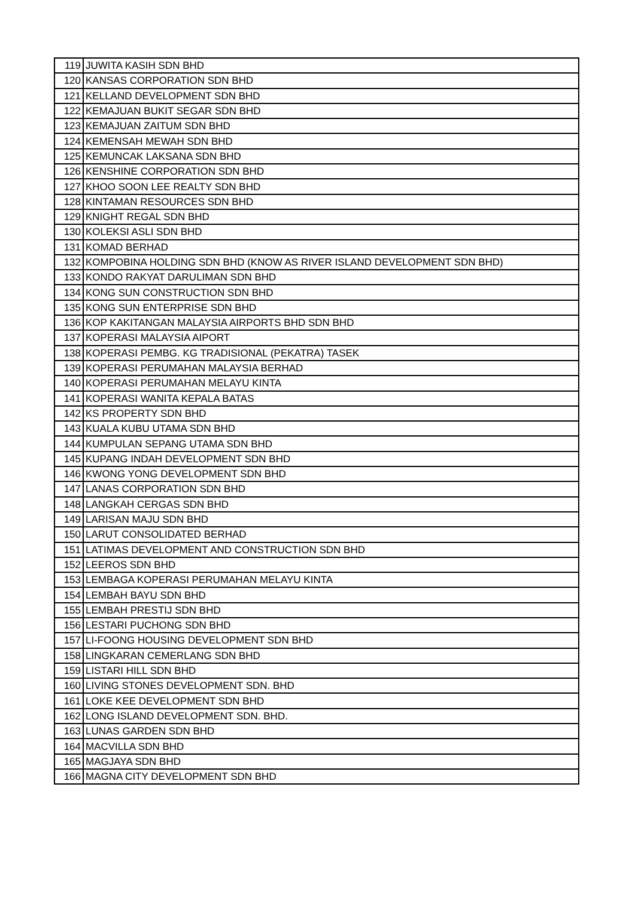| 119 | JUWITA KASIH SDN BHD |
| 120 | KANSAS CORPORATION SDN BHD |
| 121 | KELLAND DEVELOPMENT SDN BHD |
| 122 | KEMAJUAN BUKIT SEGAR SDN BHD |
| 123 | KEMAJUAN ZAITUM SDN BHD |
| 124 | KEMENSAH MEWAH SDN BHD |
| 125 | KEMUNCAK LAKSANA SDN BHD |
| 126 | KENSHINE CORPORATION SDN BHD |
| 127 | KHOO SOON LEE REALTY SDN BHD |
| 128 | KINTAMAN RESOURCES SDN BHD |
| 129 | KNIGHT REGAL SDN BHD |
| 130 | KOLEKSI ASLI SDN BHD |
| 131 | KOMAD BERHAD |
| 132 | KOMPOBINA HOLDING SDN BHD (KNOW AS RIVER ISLAND DEVELOPMENT SDN BHD) |
| 133 | KONDO RAKYAT DARULIMAN SDN BHD |
| 134 | KONG SUN CONSTRUCTION SDN BHD |
| 135 | KONG SUN ENTERPRISE SDN BHD |
| 136 | KOP KAKITANGAN MALAYSIA AIRPORTS BHD SDN BHD |
| 137 | KOPERASI MALAYSIA AIPORT |
| 138 | KOPERASI PEMBG. KG TRADISIONAL (PEKATRA) TASEK |
| 139 | KOPERASI PERUMAHAN MALAYSIA BERHAD |
| 140 | KOPERASI PERUMAHAN MELAYU KINTA |
| 141 | KOPERASI WANITA KEPALA BATAS |
| 142 | KS PROPERTY SDN BHD |
| 143 | KUALA KUBU UTAMA SDN BHD |
| 144 | KUMPULAN SEPANG UTAMA SDN BHD |
| 145 | KUPANG INDAH DEVELOPMENT SDN BHD |
| 146 | KWONG YONG DEVELOPMENT SDN BHD |
| 147 | LANAS CORPORATION SDN BHD |
| 148 | LANGKAH CERGAS SDN BHD |
| 149 | LARISAN MAJU SDN BHD |
| 150 | LARUT CONSOLIDATED BERHAD |
| 151 | LATIMAS DEVELOPMENT AND CONSTRUCTION SDN BHD |
| 152 | LEEROS SDN BHD |
| 153 | LEMBAGA KOPERASI PERUMAHAN MELAYU KINTA |
| 154 | LEMBAH BAYU SDN BHD |
| 155 | LEMBAH PRESTIJ SDN BHD |
| 156 | LESTARI PUCHONG SDN BHD |
| 157 | LI-FOONG HOUSING DEVELOPMENT SDN BHD |
| 158 | LINGKARAN CEMERLANG SDN BHD |
| 159 | LISTARI HILL SDN BHD |
| 160 | LIVING STONES DEVELOPMENT SDN. BHD |
| 161 | LOKE KEE DEVELOPMENT SDN BHD |
| 162 | LONG ISLAND DEVELOPMENT SDN. BHD. |
| 163 | LUNAS GARDEN SDN BHD |
| 164 | MACVILLA SDN BHD |
| 165 | MAGJAYA SDN BHD |
| 166 | MAGNA CITY DEVELOPMENT SDN BHD |